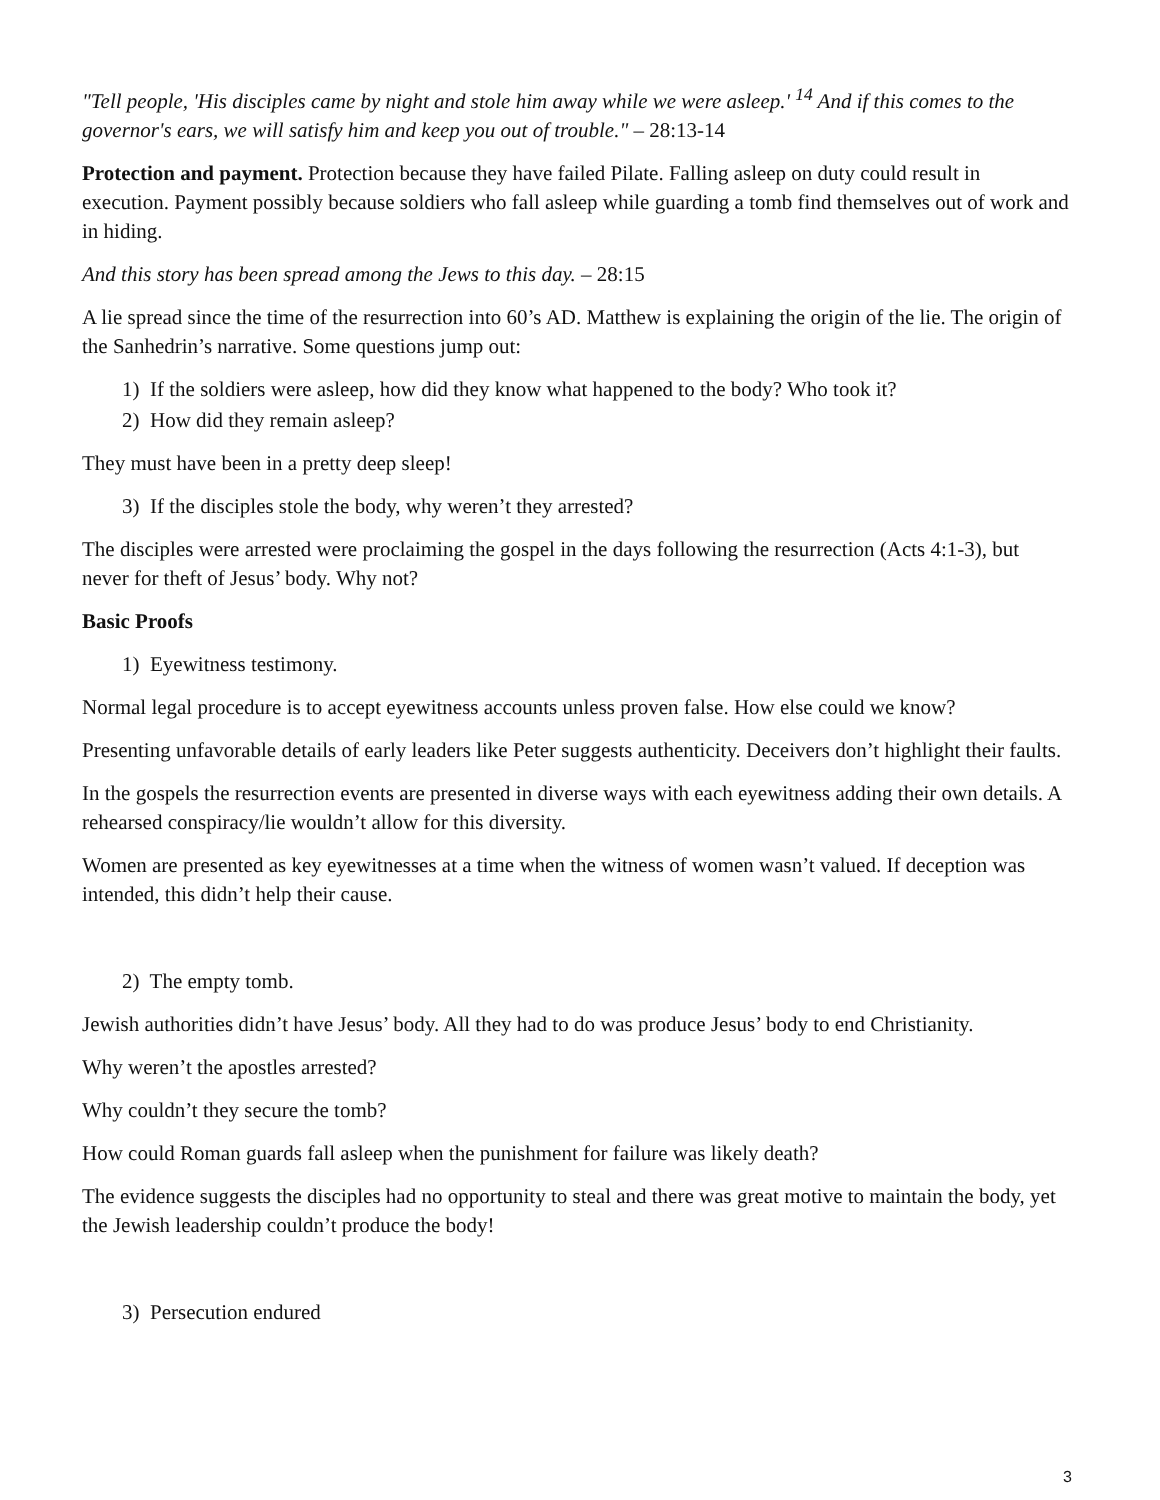"Tell people, 'His disciples came by night and stole him away while we were asleep.' <sup>14</sup> And if this comes to the governor's ears, we will satisfy him and keep you out of trouble." – 28:13-14
Protection and payment. Protection because they have failed Pilate. Falling asleep on duty could result in execution. Payment possibly because soldiers who fall asleep while guarding a tomb find themselves out of work and in hiding.
And this story has been spread among the Jews to this day. – 28:15
A lie spread since the time of the resurrection into 60’s AD. Matthew is explaining the origin of the lie. The origin of the Sanhedrin’s narrative. Some questions jump out:
1) If the soldiers were asleep, how did they know what happened to the body? Who took it?
2) How did they remain asleep?
They must have been in a pretty deep sleep!
3) If the disciples stole the body, why weren’t they arrested?
The disciples were arrested were proclaiming the gospel in the days following the resurrection (Acts 4:1-3), but never for theft of Jesus’ body. Why not?
Basic Proofs
1) Eyewitness testimony.
Normal legal procedure is to accept eyewitness accounts unless proven false. How else could we know?
Presenting unfavorable details of early leaders like Peter suggests authenticity. Deceivers don’t highlight their faults.
In the gospels the resurrection events are presented in diverse ways with each eyewitness adding their own details. A rehearsed conspiracy/lie wouldn’t allow for this diversity.
Women are presented as key eyewitnesses at a time when the witness of women wasn’t valued. If deception was intended, this didn’t help their cause.
2) The empty tomb.
Jewish authorities didn’t have Jesus’ body. All they had to do was produce Jesus’ body to end Christianity.
Why weren’t the apostles arrested?
Why couldn’t they secure the tomb?
How could Roman guards fall asleep when the punishment for failure was likely death?
The evidence suggests the disciples had no opportunity to steal and there was great motive to maintain the body, yet the Jewish leadership couldn’t produce the body!
3) Persecution endured
3